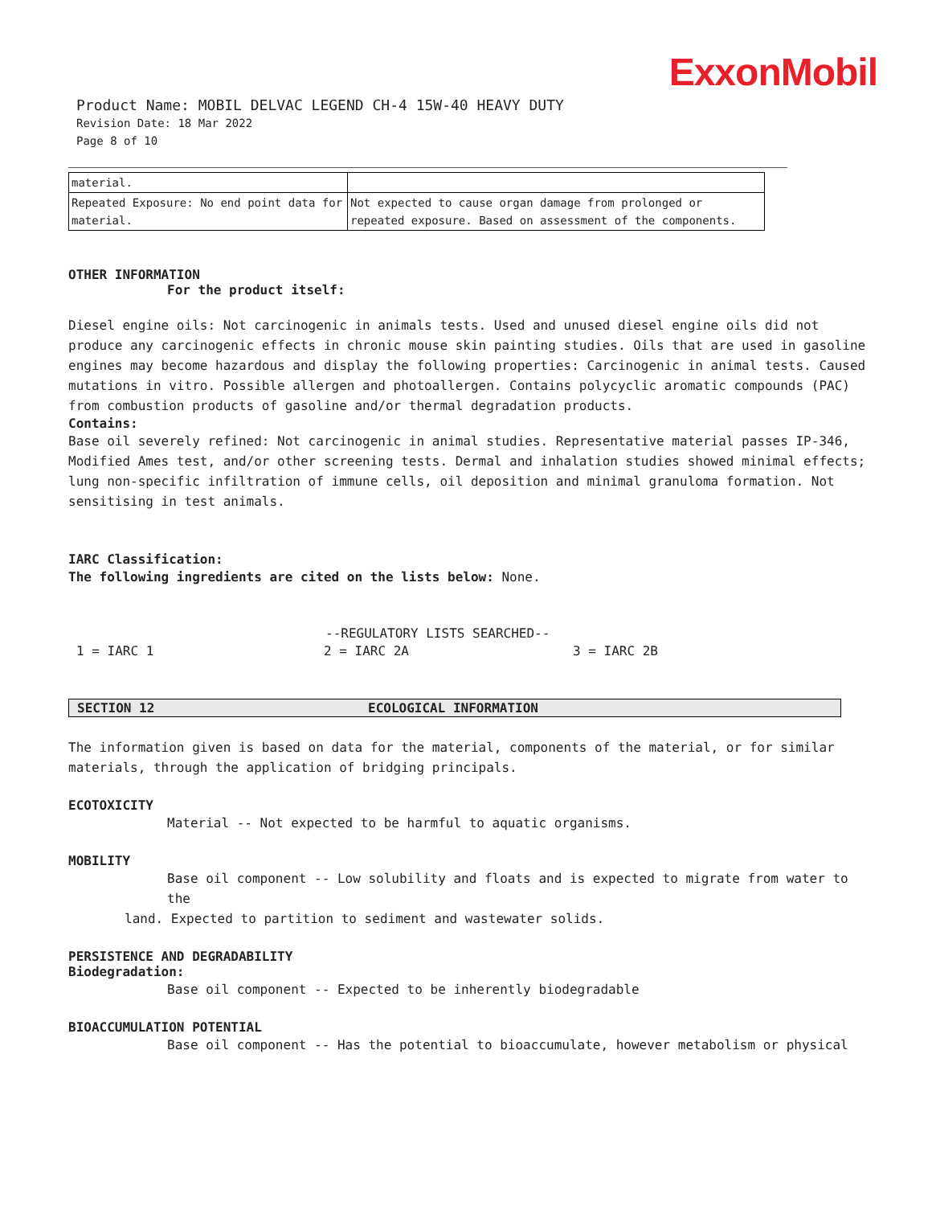ExxonMobil
Product Name: MOBIL DELVAC LEGEND CH-4 15W-40 HEAVY DUTY
Revision Date: 18 Mar 2022
Page 8 of 10
| material. | |
| Repeated Exposure: No end point data for material. | Not expected to cause organ damage from prolonged or repeated exposure. Based on assessment of the components. |
OTHER INFORMATION
For the product itself:
Diesel engine oils: Not carcinogenic in animals tests. Used and unused diesel engine oils did not produce any carcinogenic effects in chronic mouse skin painting studies. Oils that are used in gasoline engines may become hazardous and display the following properties: Carcinogenic in animal tests. Caused mutations in vitro. Possible allergen and photoallergen. Contains polycyclic aromatic compounds (PAC) from combustion products of gasoline and/or thermal degradation products.
Contains:
Base oil severely refined: Not carcinogenic in animal studies. Representative material passes IP-346, Modified Ames test, and/or other screening tests. Dermal and inhalation studies showed minimal effects; lung non-specific infiltration of immune cells, oil deposition and minimal granuloma formation. Not sensitising in test animals.
IARC Classification:
The following ingredients are cited on the lists below: None.
--REGULATORY LISTS SEARCHED--
1 = IARC 1 2 = IARC 2A 3 = IARC 2B
SECTION 12 ECOLOGICAL INFORMATION
The information given is based on data for the material, components of the material, or for similar materials, through the application of bridging principals.
ECOTOXICITY
Material -- Not expected to be harmful to aquatic organisms.
MOBILITY
Base oil component -- Low solubility and floats and is expected to migrate from water to the
land. Expected to partition to sediment and wastewater solids.
PERSISTENCE AND DEGRADABILITY
Biodegradation:
Base oil component -- Expected to be inherently biodegradable
BIOACCUMULATION POTENTIAL
Base oil component -- Has the potential to bioaccumulate, however metabolism or physical